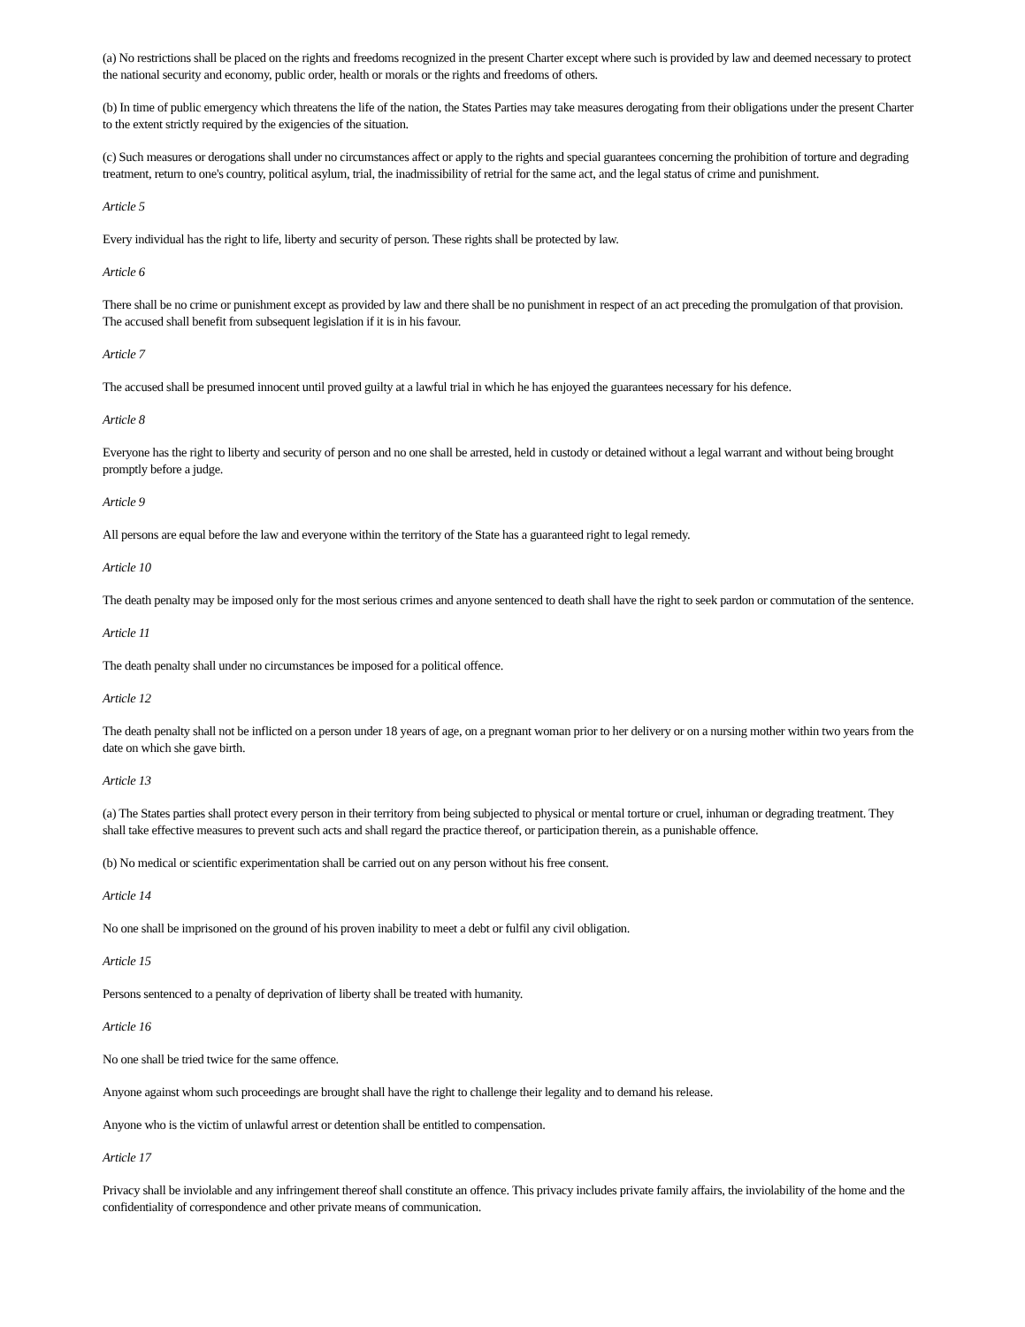(a) No restrictions shall be placed on the rights and freedoms recognized in the present Charter except where such is provided by law and deemed necessary to protect the national security and economy, public order, health or morals or the rights and freedoms of others.
(b) In time of public emergency which threatens the life of the nation, the States Parties may take measures derogating from their obligations under the present Charter to the extent strictly required by the exigencies of the situation.
(c) Such measures or derogations shall under no circumstances affect or apply to the rights and special guarantees concerning the prohibition of torture and degrading treatment, return to one's country, political asylum, trial, the inadmissibility of retrial for the same act, and the legal status of crime and punishment.
Article 5
Every individual has the right to life, liberty and security of person. These rights shall be protected by law.
Article 6
There shall be no crime or punishment except as provided by law and there shall be no punishment in respect of an act preceding the promulgation of that provision. The accused shall benefit from subsequent legislation if it is in his favour.
Article 7
The accused shall be presumed innocent until proved guilty at a lawful trial in which he has enjoyed the guarantees necessary for his defence.
Article 8
Everyone has the right to liberty and security of person and no one shall be arrested, held in custody or detained without a legal warrant and without being brought promptly before a judge.
Article 9
All persons are equal before the law and everyone within the territory of the State has a guaranteed right to legal remedy.
Article 10
The death penalty may be imposed only for the most serious crimes and anyone sentenced to death shall have the right to seek pardon or commutation of the sentence.
Article 11
The death penalty shall under no circumstances be imposed for a political offence.
Article 12
The death penalty shall not be inflicted on a person under 18 years of age, on a pregnant woman prior to her delivery or on a nursing mother within two years from the date on which she gave birth.
Article 13
(a) The States parties shall protect every person in their territory from being subjected to physical or mental torture or cruel, inhuman or degrading treatment. They shall take effective measures to prevent such acts and shall regard the practice thereof, or participation therein, as a punishable offence.
(b) No medical or scientific experimentation shall be carried out on any person without his free consent.
Article 14
No one shall be imprisoned on the ground of his proven inability to meet a debt or fulfil any civil obligation.
Article 15
Persons sentenced to a penalty of deprivation of liberty shall be treated with humanity.
Article 16
No one shall be tried twice for the same offence.
Anyone against whom such proceedings are brought shall have the right to challenge their legality and to demand his release.
Anyone who is the victim of unlawful arrest or detention shall be entitled to compensation.
Article 17
Privacy shall be inviolable and any infringement thereof shall constitute an offence. This privacy includes private family affairs, the inviolability of the home and the confidentiality of correspondence and other private means of communication.